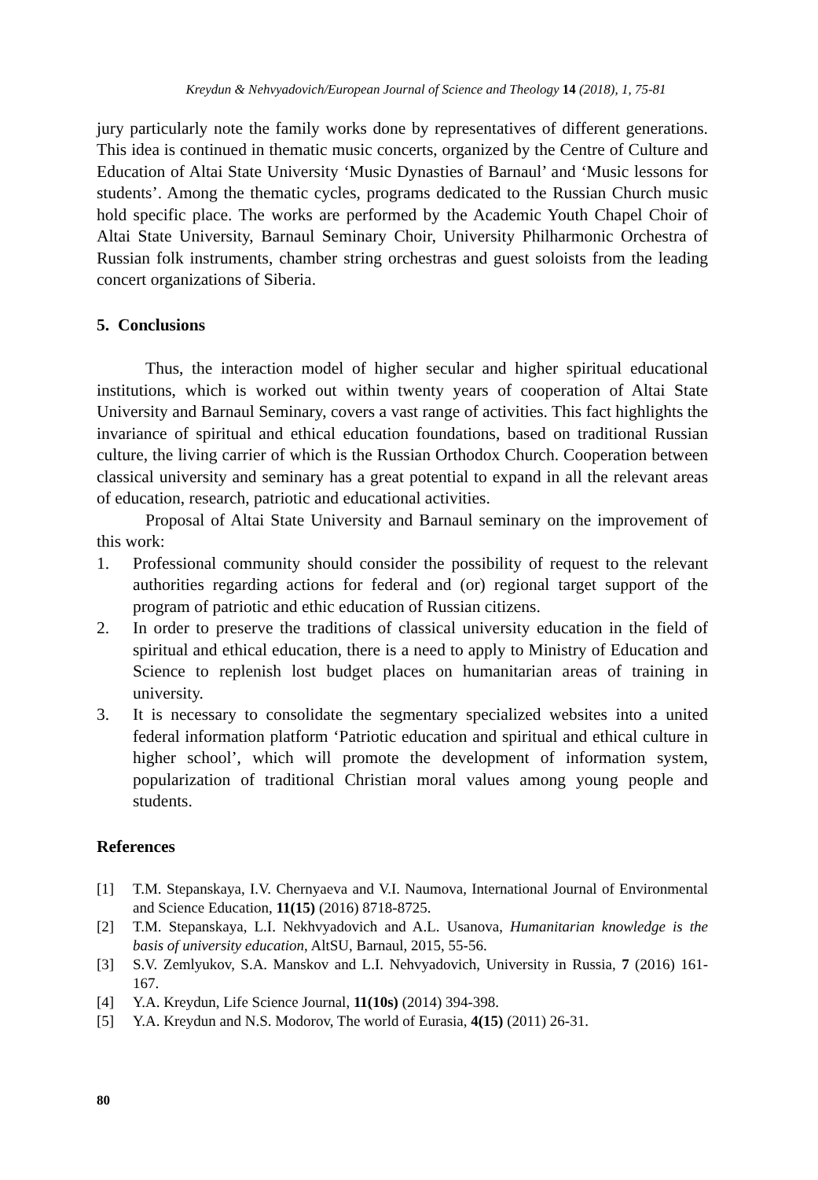Kreydun & Nehvyadovich/European Journal of Science and Theology 14 (2018), 1, 75-81
jury particularly note the family works done by representatives of different generations. This idea is continued in thematic music concerts, organized by the Centre of Culture and Education of Altai State University ‘Music Dynasties of Barnaul’ and ‘Music lessons for students’. Among the thematic cycles, programs dedicated to the Russian Church music hold specific place. The works are performed by the Academic Youth Chapel Choir of Altai State University, Barnaul Seminary Choir, University Philharmonic Orchestra of Russian folk instruments, chamber string orchestras and guest soloists from the leading concert organizations of Siberia.
5. Conclusions
Thus, the interaction model of higher secular and higher spiritual educational institutions, which is worked out within twenty years of cooperation of Altai State University and Barnaul Seminary, covers a vast range of activities. This fact highlights the invariance of spiritual and ethical education foundations, based on traditional Russian culture, the living carrier of which is the Russian Orthodox Church. Cooperation between classical university and seminary has a great potential to expand in all the relevant areas of education, research, patriotic and educational activities.
Proposal of Altai State University and Barnaul seminary on the improvement of this work:
1. Professional community should consider the possibility of request to the relevant authorities regarding actions for federal and (or) regional target support of the program of patriotic and ethic education of Russian citizens.
2. In order to preserve the traditions of classical university education in the field of spiritual and ethical education, there is a need to apply to Ministry of Education and Science to replenish lost budget places on humanitarian areas of training in university.
3. It is necessary to consolidate the segmentary specialized websites into a united federal information platform ‘Patriotic education and spiritual and ethical culture in higher school’, which will promote the development of information system, popularization of traditional Christian moral values among young people and students.
References
[1] T.M. Stepanskaya, I.V. Chernyaeva and V.I. Naumova, International Journal of Environmental and Science Education, 11(15) (2016) 8718-8725.
[2] T.M. Stepanskaya, L.I. Nekhvyadovich and A.L. Usanova, Humanitarian knowledge is the basis of university education, AltSU, Barnaul, 2015, 55-56.
[3] S.V. Zemlyukov, S.A. Manskov and L.I. Nehvyadovich, University in Russia, 7 (2016) 161-167.
[4] Y.A. Kreydun, Life Science Journal, 11(10s) (2014) 394-398.
[5] Y.A. Kreydun and N.S. Modorov, The world of Eurasia, 4(15) (2011) 26-31.
80